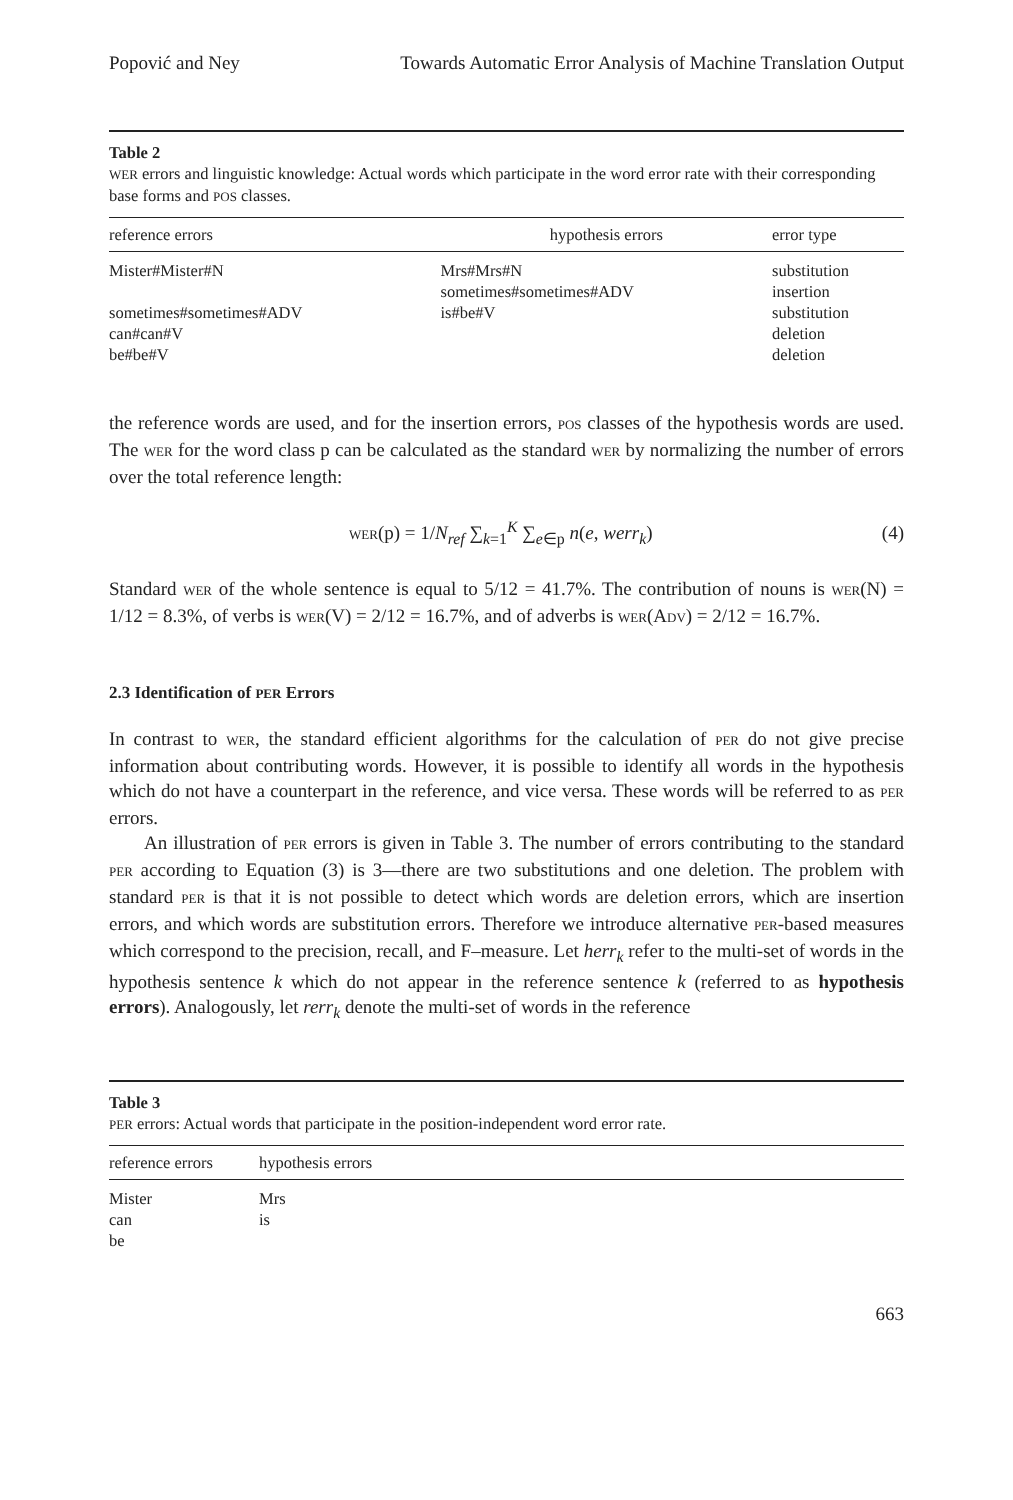Popović and Ney Towards Automatic Error Analysis of Machine Translation Output
Table 2
WER errors and linguistic knowledge: Actual words which participate in the word error rate with their corresponding base forms and POS classes.
| reference errors | hypothesis errors | error type |
| --- | --- | --- |
| Mister#Mister#N | Mrs#Mrs#N | substitution |
| | sometimes#sometimes#ADV | insertion |
| sometimes#sometimes#ADV | is#be#V | substitution |
| can#can#V | | deletion |
| be#be#V | | deletion |
the reference words are used, and for the insertion errors, POS classes of the hypothesis words are used. The WER for the word class p can be calculated as the standard WER by normalizing the number of errors over the total reference length:
WER(p) = 1/N<sub>ref</sub> ∑<sub>k=1</sub><sup>K</sup> ∑<sub>e∈p</sub> n(e, werr<sub>k</sub>) (4)
Standard WER of the whole sentence is equal to 5/12 = 41.7%. The contribution of nouns is WER(N) = 1/12 = 8.3%, of verbs is WER(V) = 2/12 = 16.7%, and of adverbs is WER(ADV) = 2/12 = 16.7%.
2.3 Identification of PER Errors
In contrast to WER, the standard efficient algorithms for the calculation of PER do not give precise information about contributing words. However, it is possible to identify all words in the hypothesis which do not have a counterpart in the reference, and vice versa. These words will be referred to as PER errors.
An illustration of PER errors is given in Table 3. The number of errors contributing to the standard PER according to Equation (3) is 3—there are two substitutions and one deletion. The problem with standard PER is that it is not possible to detect which words are deletion errors, which are insertion errors, and which words are substitution errors. Therefore we introduce alternative PER-based measures which correspond to the precision, recall, and F–measure. Let herr<sub>k</sub> refer to the multi-set of words in the hypothesis sentence k which do not appear in the reference sentence k (referred to as hypothesis errors). Analogously, let rerr<sub>k</sub> denote the multi-set of words in the reference
Table 3
PER errors: Actual words that participate in the position-independent word error rate.
| reference errors | hypothesis errors |
| --- | --- |
| Mister | Mrs |
| can | is |
| be | |
663